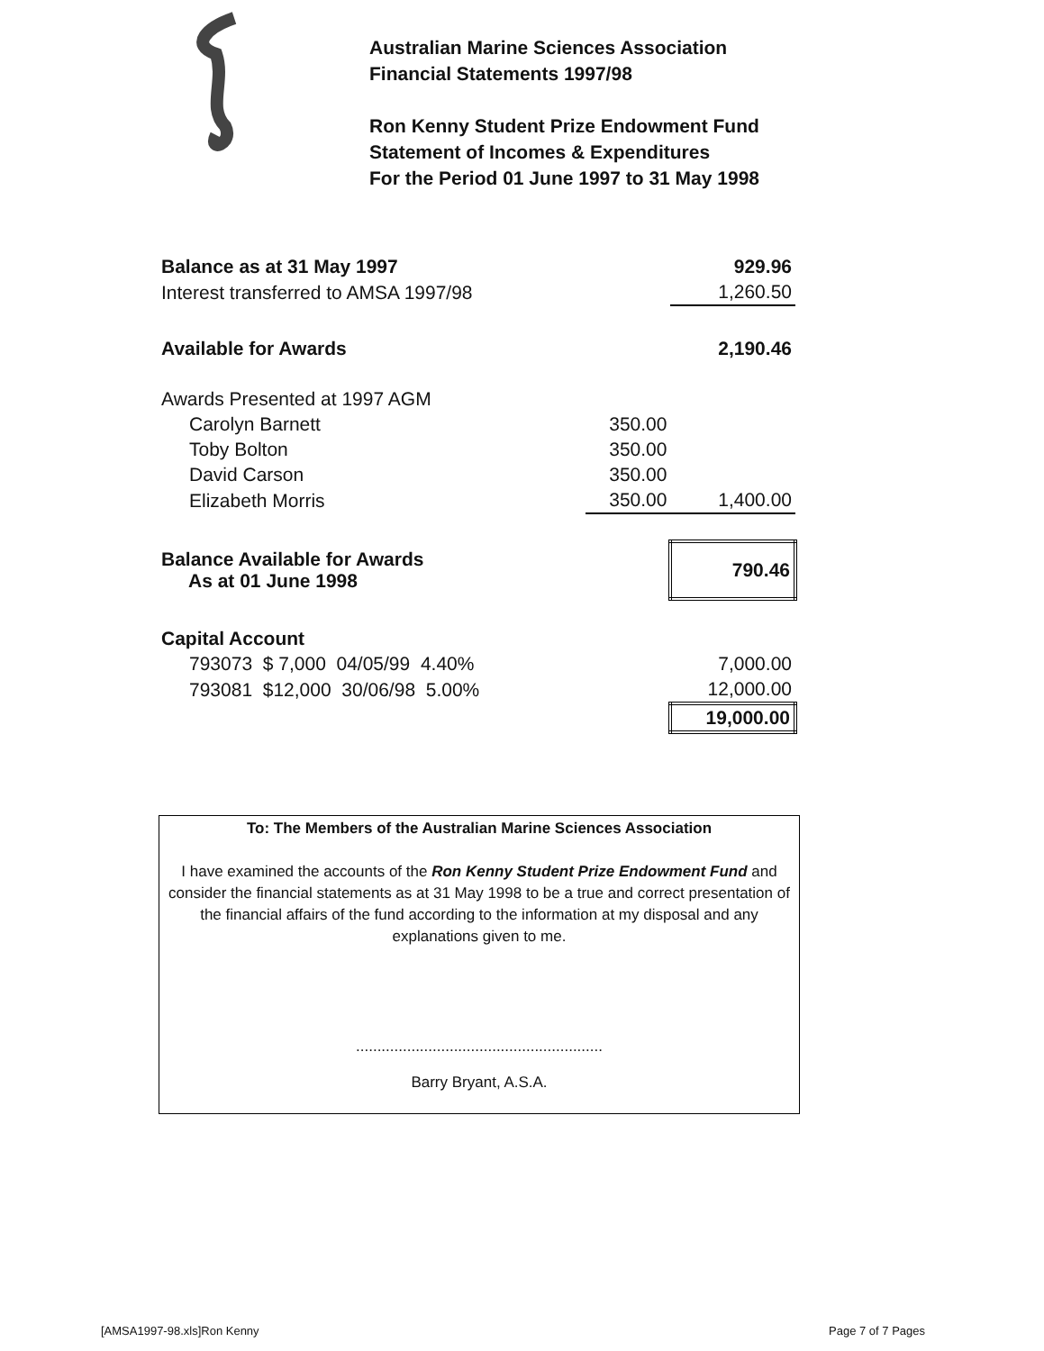Australian Marine Sciences Association
Financial Statements 1997/98
Ron Kenny Student Prize Endowment Fund
Statement of Incomes & Expenditures
For the Period 01 June 1997 to 31 May 1998
| Balance as at 31 May 1997 | | 929.96 |
| Interest transferred to AMSA 1997/98 | | 1,260.50 |
| Available for Awards | | 2,190.46 |
| Awards Presented at 1997 AGM | | |
| Carolyn Barnett | 350.00 | |
| Toby Bolton | 350.00 | |
| David Carson | 350.00 | |
| Elizabeth Morris | 350.00 | 1,400.00 |
| Balance Available for Awards As at 01 June 1998 | | 790.46 |
| Capital Account | | |
| 793073 $ 7,000 04/05/99 4.40% | | 7,000.00 |
| 793081 $12,000 30/06/98 5.00% | | 12,000.00 |
| | | 19,000.00 |
To: The Members of the Australian Marine Sciences Association
I have examined the accounts of the Ron Kenny Student Prize Endowment Fund and consider the financial statements as at 31 May 1998 to be a true and correct presentation of the financial affairs of the fund according to the information at my disposal and any explanations given to me.
..........................................................
Barry Bryant, A.S.A.
[AMSA1997-98.xls]Ron Kenny Page 7 of 7 Pages